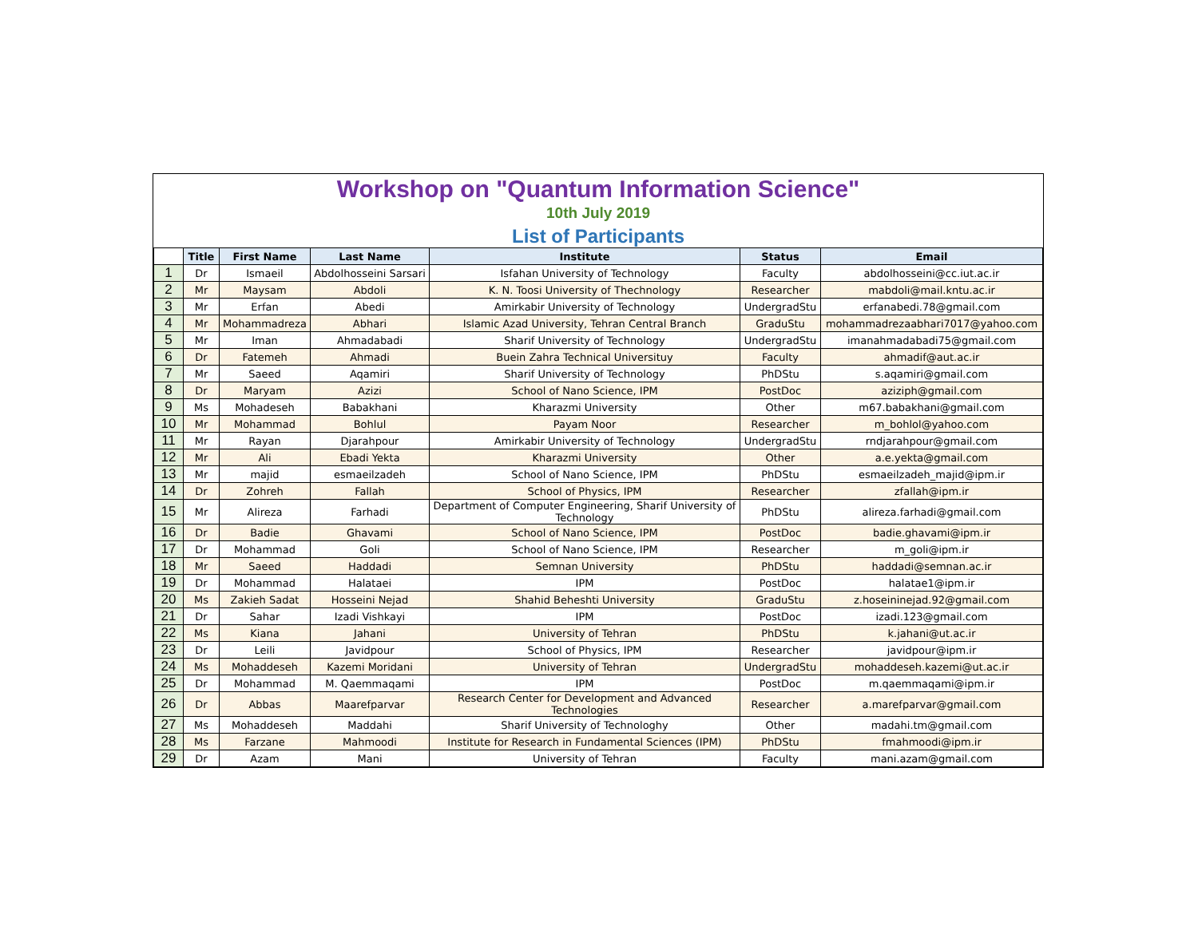Workshop on "Quantum Information Science"
10th July 2019
List of Participants
| | Title | First Name | Last Name | Institute | Status | Email |
| --- | --- | --- | --- | --- | --- | --- |
| 1 | Dr | Ismaeil | Abdolhosseini Sarsari | Isfahan University of Technology | Faculty | abdolhosseini@cc.iut.ac.ir |
| 2 | Mr | Maysam | Abdoli | K. N. Toosi University of Thechnology | Researcher | mabdoli@mail.kntu.ac.ir |
| 3 | Mr | Erfan | Abedi | Amirkabir University of Technology | UndergradStu | erfanabedi.78@gmail.com |
| 4 | Mr | Mohammadreza | Abhari | Islamic Azad University, Tehran Central Branch | GraduStu | mohammadrezaabhari7017@yahoo.com |
| 5 | Mr | Iman | Ahmadabadi | Sharif University of Technology | UndergradStu | imanahmadabadi75@gmail.com |
| 6 | Dr | Fatemeh | Ahmadi | Buein Zahra Technical Universituy | Faculty | ahmadif@aut.ac.ir |
| 7 | Mr | Saeed | Aqamiri | Sharif University of Technology | PhDStu | s.aqamiri@gmail.com |
| 8 | Dr | Maryam | Azizi | School of Nano Science, IPM | PostDoc | aziziph@gmail.com |
| 9 | Ms | Mohadeseh | Babakhani | Kharazmi University | Other | m67.babakhani@gmail.com |
| 10 | Mr | Mohammad | Bohlul | Payam Noor | Researcher | m_bohlol@yahoo.com |
| 11 | Mr | Rayan | Djarahpour | Amirkabir University of Technology | UndergradStu | rndjarahpour@gmail.com |
| 12 | Mr | Ali | Ebadi Yekta | Kharazmi University | Other | a.e.yekta@gmail.com |
| 13 | Mr | majid | esmaeilzadeh | School of Nano Science, IPM | PhDStu | esmaeilzadeh_majid@ipm.ir |
| 14 | Dr | Zohreh | Fallah | School of Physics, IPM | Researcher | zfallah@ipm.ir |
| 15 | Mr | Alireza | Farhadi | Department of Computer Engineering, Sharif University of Technology | PhDStu | alireza.farhadi@gmail.com |
| 16 | Dr | Badie | Ghavami | School of Nano Science, IPM | PostDoc | badie.ghavami@ipm.ir |
| 17 | Dr | Mohammad | Goli | School of Nano Science, IPM | Researcher | m_goli@ipm.ir |
| 18 | Mr | Saeed | Haddadi | Semnan University | PhDStu | haddadi@semnan.ac.ir |
| 19 | Dr | Mohammad | Halataei | IPM | PostDoc | halatae1@ipm.ir |
| 20 | Ms | Zakieh Sadat | Hosseini Nejad | Shahid Beheshti University | GraduStu | z.hoseininejad.92@gmail.com |
| 21 | Dr | Sahar | Izadi Vishkayi | IPM | PostDoc | izadi.123@gmail.com |
| 22 | Ms | Kiana | Jahani | University of Tehran | PhDStu | k.jahani@ut.ac.ir |
| 23 | Dr | Leili | Javidpour | School of Physics, IPM | Researcher | javidpour@ipm.ir |
| 24 | Ms | Mohaddeseh | Kazemi Moridani | University of Tehran | UndergradStu | mohaddeseh.kazemi@ut.ac.ir |
| 25 | Dr | Mohammad | M. Qaemmaqami | IPM | PostDoc | m.qaemmaqami@ipm.ir |
| 26 | Dr | Abbas | Maarefparvar | Research Center for Development and Advanced Technologies | Researcher | a.marefparvar@gmail.com |
| 27 | Ms | Mohaddeseh | Maddahi | Sharif University of Technologhy | Other | madahi.tm@gmail.com |
| 28 | Ms | Farzane | Mahmoodi | Institute for Research in Fundamental Sciences (IPM) | PhDStu | fmahmoodi@ipm.ir |
| 29 | Dr | Azam | Mani | University of Tehran | Faculty | mani.azam@gmail.com |